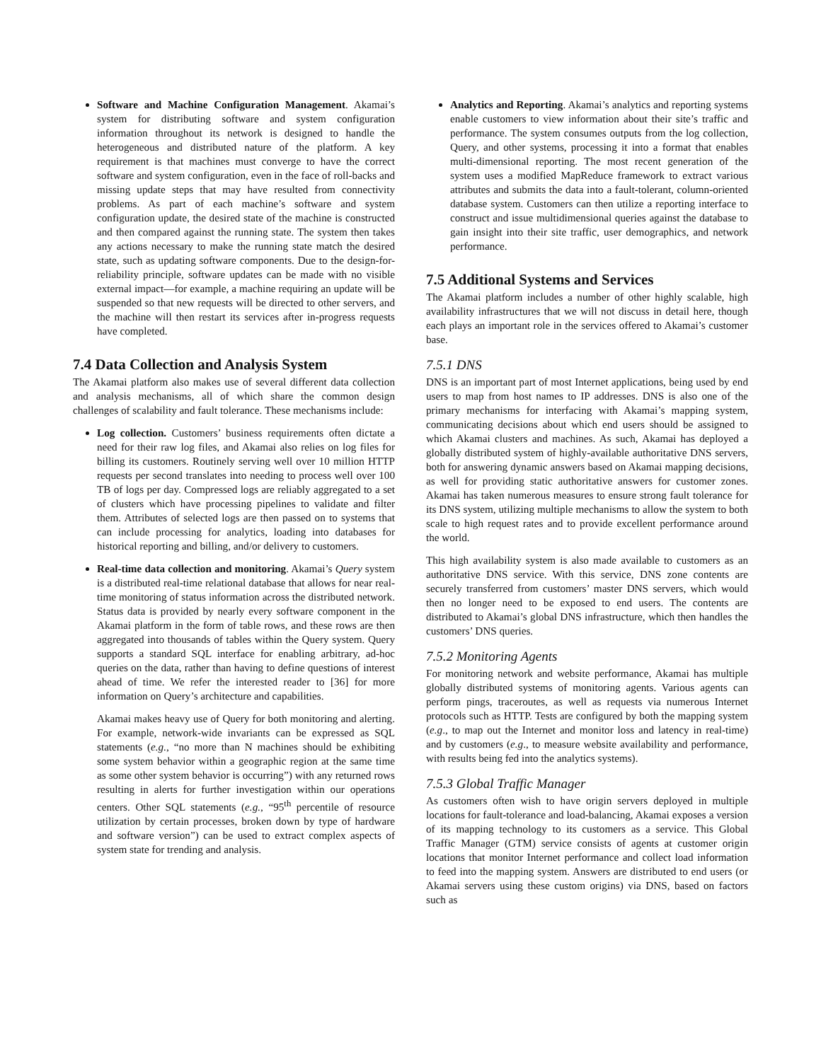Software and Machine Configuration Management. Akamai’s system for distributing software and system configuration information throughout its network is designed to handle the heterogeneous and distributed nature of the platform. A key requirement is that machines must converge to have the correct software and system configuration, even in the face of roll-backs and missing update steps that may have resulted from connectivity problems. As part of each machine’s software and system configuration update, the desired state of the machine is constructed and then compared against the running state. The system then takes any actions necessary to make the running state match the desired state, such as updating software components. Due to the design-for-reliability principle, software updates can be made with no visible external impact—for example, a machine requiring an update will be suspended so that new requests will be directed to other servers, and the machine will then restart its services after in-progress requests have completed.
7.4 Data Collection and Analysis System
The Akamai platform also makes use of several different data collection and analysis mechanisms, all of which share the common design challenges of scalability and fault tolerance. These mechanisms include:
Log collection. Customers’ business requirements often dictate a need for their raw log files, and Akamai also relies on log files for billing its customers. Routinely serving well over 10 million HTTP requests per second translates into needing to process well over 100 TB of logs per day. Compressed logs are reliably aggregated to a set of clusters which have processing pipelines to validate and filter them. Attributes of selected logs are then passed on to systems that can include processing for analytics, loading into databases for historical reporting and billing, and/or delivery to customers.
Real-time data collection and monitoring. Akamai’s Query system is a distributed real-time relational database that allows for near real-time monitoring of status information across the distributed network. Status data is provided by nearly every software component in the Akamai platform in the form of table rows, and these rows are then aggregated into thousands of tables within the Query system. Query supports a standard SQL interface for enabling arbitrary, ad-hoc queries on the data, rather than having to define questions of interest ahead of time. We refer the interested reader to [36] for more information on Query’s architecture and capabilities.
Akamai makes heavy use of Query for both monitoring and alerting. For example, network-wide invariants can be expressed as SQL statements (e.g., “no more than N machines should be exhibiting some system behavior within a geographic region at the same time as some other system behavior is occurring”) with any returned rows resulting in alerts for further investigation within our operations centers. Other SQL statements (e.g., “95<sup>th</sup> percentile of resource utilization by certain processes, broken down by type of hardware and software version”) can be used to extract complex aspects of system state for trending and analysis.
Analytics and Reporting. Akamai’s analytics and reporting systems enable customers to view information about their site’s traffic and performance. The system consumes outputs from the log collection, Query, and other systems, processing it into a format that enables multi-dimensional reporting. The most recent generation of the system uses a modified MapReduce framework to extract various attributes and submits the data into a fault-tolerant, column-oriented database system. Customers can then utilize a reporting interface to construct and issue multidimensional queries against the database to gain insight into their site traffic, user demographics, and network performance.
7.5 Additional Systems and Services
The Akamai platform includes a number of other highly scalable, high availability infrastructures that we will not discuss in detail here, though each plays an important role in the services offered to Akamai’s customer base.
7.5.1 DNS
DNS is an important part of most Internet applications, being used by end users to map from host names to IP addresses. DNS is also one of the primary mechanisms for interfacing with Akamai’s mapping system, communicating decisions about which end users should be assigned to which Akamai clusters and machines. As such, Akamai has deployed a globally distributed system of highly-available authoritative DNS servers, both for answering dynamic answers based on Akamai mapping decisions, as well for providing static authoritative answers for customer zones. Akamai has taken numerous measures to ensure strong fault tolerance for its DNS system, utilizing multiple mechanisms to allow the system to both scale to high request rates and to provide excellent performance around the world.
This high availability system is also made available to customers as an authoritative DNS service. With this service, DNS zone contents are securely transferred from customers’ master DNS servers, which would then no longer need to be exposed to end users. The contents are distributed to Akamai’s global DNS infrastructure, which then handles the customers’ DNS queries.
7.5.2 Monitoring Agents
For monitoring network and website performance, Akamai has multiple globally distributed systems of monitoring agents. Various agents can perform pings, traceroutes, as well as requests via numerous Internet protocols such as HTTP. Tests are configured by both the mapping system (e.g., to map out the Internet and monitor loss and latency in real-time) and by customers (e.g., to measure website availability and performance, with results being fed into the analytics systems).
7.5.3 Global Traffic Manager
As customers often wish to have origin servers deployed in multiple locations for fault-tolerance and load-balancing, Akamai exposes a version of its mapping technology to its customers as a service. This Global Traffic Manager (GTM) service consists of agents at customer origin locations that monitor Internet performance and collect load information to feed into the mapping system. Answers are distributed to end users (or Akamai servers using these custom origins) via DNS, based on factors such as